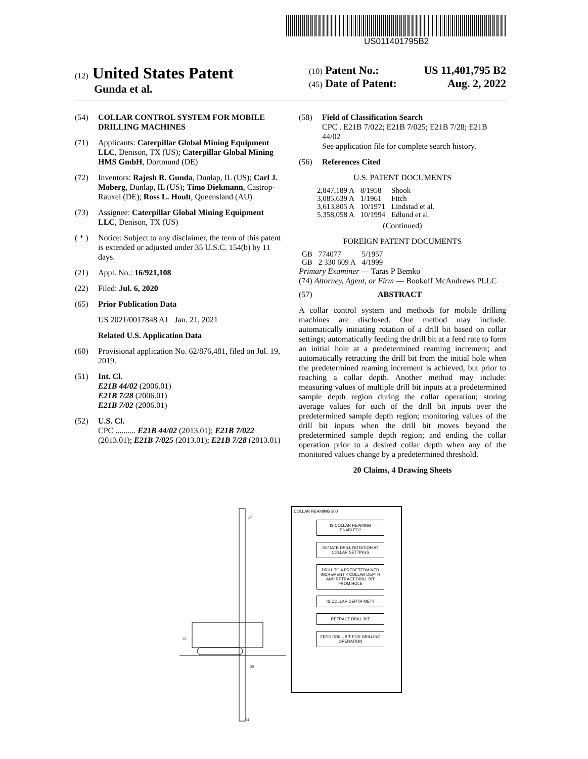US011401795B2
(12) United States Patent
Gunda et al.
(10) Patent No.: US 11,401,795 B2
(45) Date of Patent: Aug. 2, 2022
(54) COLLAR CONTROL SYSTEM FOR MOBILE DRILLING MACHINES
(71) Applicants: Caterpillar Global Mining Equipment LLC, Denison, TX (US); Caterpillar Global Mining HMS GmbH, Dortmund (DE)
(72) Inventors: Rajesh R. Gunda, Dunlap, IL (US); Carl J. Moberg, Dunlap, IL (US); Timo Diekmann, Castrop-Rauxel (DE); Ross L. Hoult, Queensland (AU)
(73) Assignee: Caterpillar Global Mining Equipment LLC, Denison, TX (US)
( * ) Notice: Subject to any disclaimer, the term of this patent is extended or adjusted under 35 U.S.C. 154(b) by 11 days.
(21) Appl. No.: 16/921,108
(22) Filed: Jul. 6, 2020
(65) Prior Publication Data
US 2021/0017848 A1 Jan. 21, 2021
Related U.S. Application Data
(60) Provisional application No. 62/876,481, filed on Jul. 19, 2019.
(51) Int. Cl.
E21B 44/02 (2006.01)
E21B 7/28 (2006.01)
E21B 7/02 (2006.01)
(52) U.S. Cl.
CPC .......... E21B 44/02 (2013.01); E21B 7/022 (2013.01); E21B 7/025 (2013.01); E21B 7/28 (2013.01)
(58) Field of Classification Search
CPC . E21B 7/022; E21B 7/025; E21B 7/28; E21B 44/02
See application file for complete search history.
(56) References Cited
U.S. PATENT DOCUMENTS
| 2,847,189 A | 8/1958 | Shook |
| 3,085,639 A | 1/1961 | Fitch |
| 3,613,805 A | 10/1971 | Lindstad et al. |
| 5,358,058 A | 10/1994 | Edlund et al. |
(Continued)
FOREIGN PATENT DOCUMENTS
| GB | 774077 | 5/1957 |
| GB | 2 330 609 A | 4/1999 |
Primary Examiner — Taras P Bemko
(74) Attorney, Agent, or Firm — Bookoff McAndrews PLLC
(57) ABSTRACT
A collar control system and methods for mobile drilling machines are disclosed. One method may include: automatically initiating rotation of a drill bit based on collar settings; automatically feeding the drill bit at a feed rate to form an initial hole at a predetermined reaming increment; and automatically retracting the drill bit from the initial hole when the predetermined reaming increment is achieved, but prior to reaching a collar depth. Another method may include: measuring values of multiple drill bit inputs at a predetermined sample depth region during the collar operation; storing average values for each of the drill bit inputs over the predetermined sample depth region; monitoring values of the drill bit inputs when the drill bit moves beyond the predetermined sample depth region; and ending the collar operation prior to a desired collar depth when any of the monitored values change by a predetermined threshold.
20 Claims, 4 Drawing Sheets
24
28
12
54
COLLAR REAMING 300
IS COLLAR REAMING ENABLED?
INITIATE DRILL ROTATION AT COLLAR SETTINGS
DRILL TO A PREDETERMINED INCREMENT < COLLAR DEPTH AND RETRACT DRILL BIT FROM HOLE
IS COLLAR DEPTH MET?
RETRACT DRILL BIT
FEED DRILL BIT FOR DRILLING OPERATION